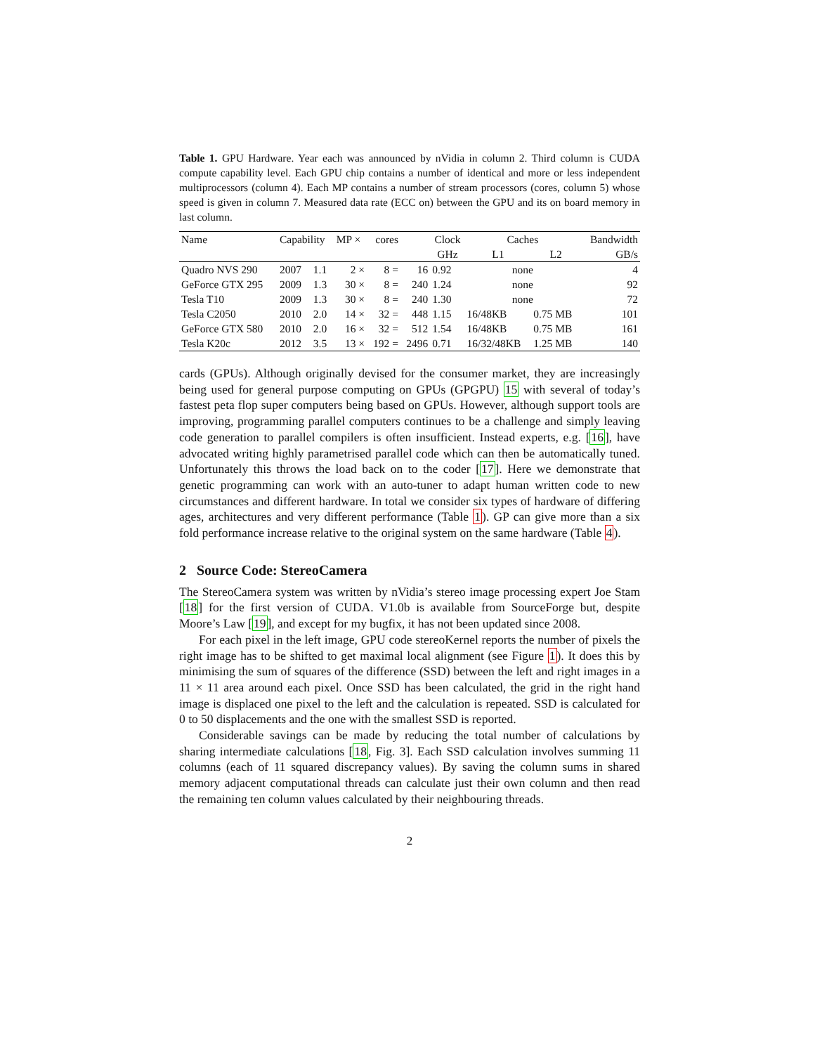Table 1. GPU Hardware. Year each was announced by nVidia in column 2. Third column is CUDA compute capability level. Each GPU chip contains a number of identical and more or less independent multiprocessors (column 4). Each MP contains a number of stream processors (cores, column 5) whose speed is given in column 7. Measured data rate (ECC on) between the GPU and its on board memory in last column.
| Name | Capability | | MP × | cores | | Clock | Caches | | Bandwidth |
| --- | --- | --- | --- | --- | --- | --- | --- | --- | --- |
| | | | | | | GHz | L1 | L2 | GB/s |
| Quadro NVS 290 | 2007 | 1.1 | 2 × | 8 = | 16 | 0.92 | none | | 4 |
| GeForce GTX 295 | 2009 | 1.3 | 30 × | 8 = | 240 | 1.24 | none | | 92 |
| Tesla T10 | 2009 | 1.3 | 30 × | 8 = | 240 | 1.30 | none | | 72 |
| Tesla C2050 | 2010 | 2.0 | 14 × | 32 = | 448 | 1.15 | 16/48KB | 0.75 MB | 101 |
| GeForce GTX 580 | 2010 | 2.0 | 16 × | 32 = | 512 | 1.54 | 16/48KB | 0.75 MB | 161 |
| Tesla K20c | 2012 | 3.5 | 13 × | 192 = | 2496 | 0.71 | 16/32/48KB | 1.25 MB | 140 |
cards (GPUs). Although originally devised for the consumer market, they are increasingly being used for general purpose computing on GPUs (GPGPU) 15 with several of today’s fastest peta flop super computers being based on GPUs. However, although support tools are improving, programming parallel computers continues to be a challenge and simply leaving code generation to parallel compilers is often insufficient. Instead experts, e.g. [16], have advocated writing highly parametrised parallel code which can then be automatically tuned. Unfortunately this throws the load back on to the coder [17]. Here we demonstrate that genetic programming can work with an auto-tuner to adapt human written code to new circumstances and different hardware. In total we consider six types of hardware of differing ages, architectures and very different performance (Table 1). GP can give more than a six fold performance increase relative to the original system on the same hardware (Table 4).
2 Source Code: StereoCamera
The StereoCamera system was written by nVidia’s stereo image processing expert Joe Stam [18] for the first version of CUDA. V1.0b is available from SourceForge but, despite Moore’s Law [19], and except for my bugfix, it has not been updated since 2008.
For each pixel in the left image, GPU code stereoKernel reports the number of pixels the right image has to be shifted to get maximal local alignment (see Figure 1). It does this by minimising the sum of squares of the difference (SSD) between the left and right images in a 11 × 11 area around each pixel. Once SSD has been calculated, the grid in the right hand image is displaced one pixel to the left and the calculation is repeated. SSD is calculated for 0 to 50 displacements and the one with the smallest SSD is reported.
Considerable savings can be made by reducing the total number of calculations by sharing intermediate calculations [18, Fig. 3]. Each SSD calculation involves summing 11 columns (each of 11 squared discrepancy values). By saving the column sums in shared memory adjacent computational threads can calculate just their own column and then read the remaining ten column values calculated by their neighbouring threads.
2